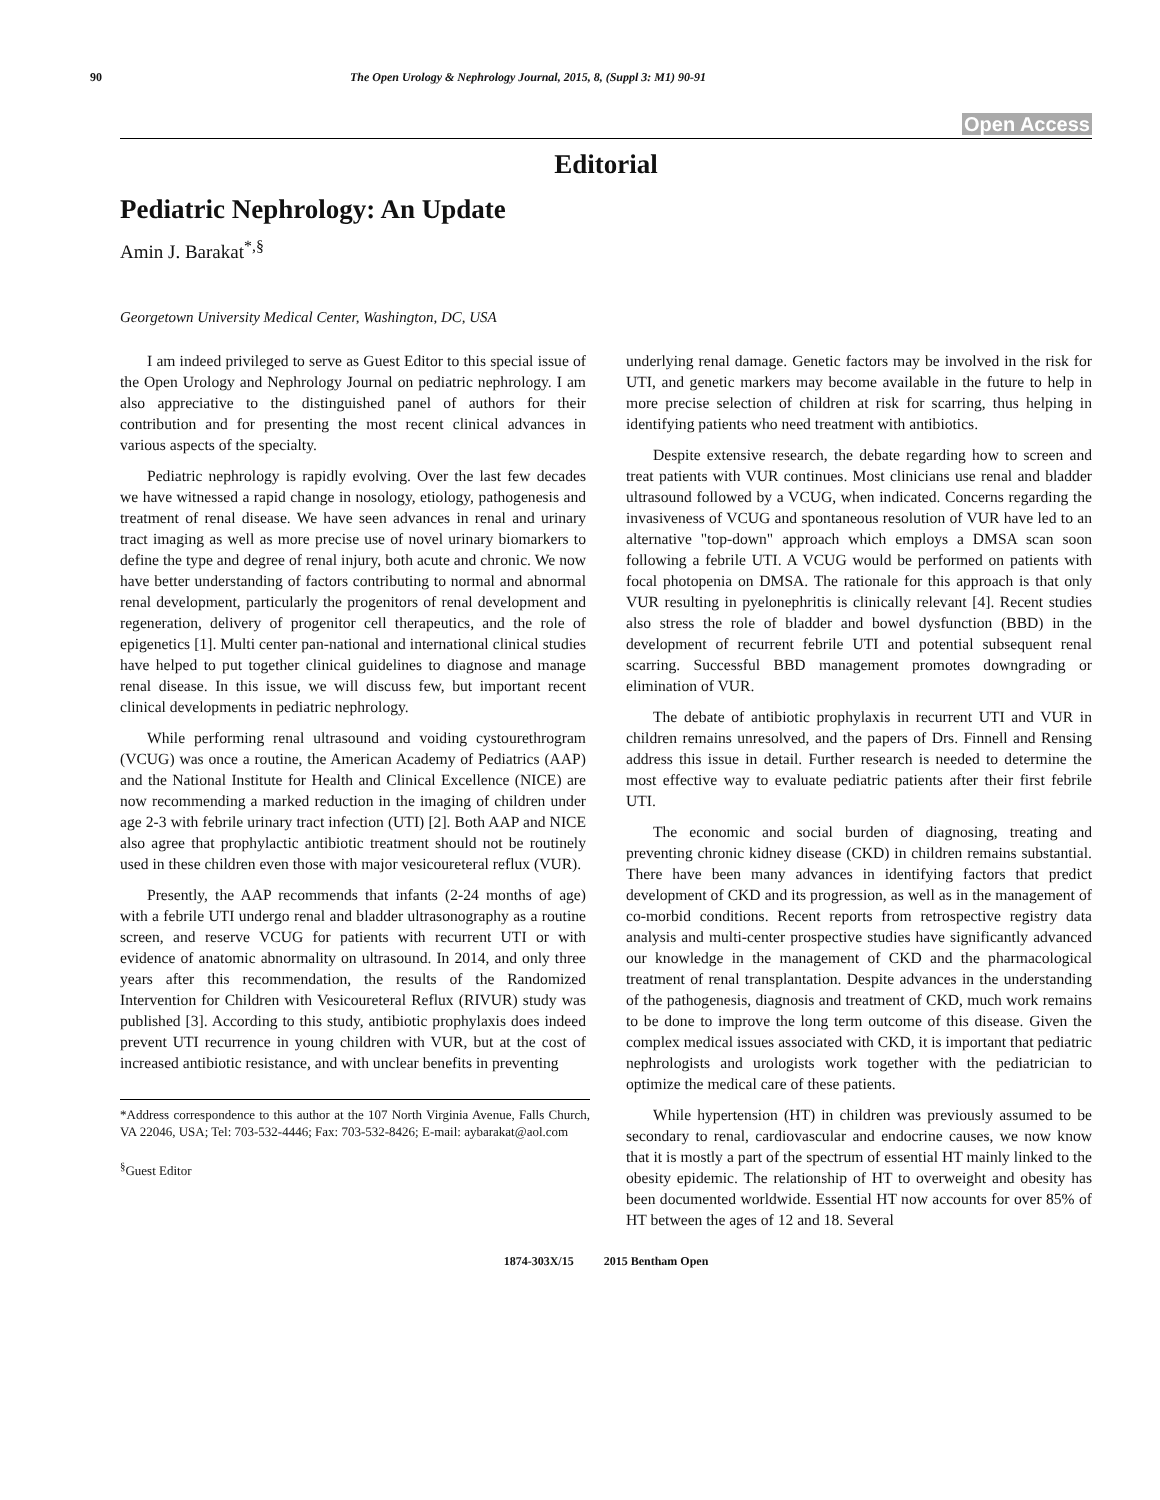90 The Open Urology & Nephrology Journal, 2015, 8, (Suppl 3: M1) 90-91
Open Access
Editorial
Pediatric Nephrology: An Update
Amin J. Barakat<sup>*,§</sup>
Georgetown University Medical Center, Washington, DC, USA
I am indeed privileged to serve as Guest Editor to this special issue of the Open Urology and Nephrology Journal on pediatric nephrology. I am also appreciative to the distinguished panel of authors for their contribution and for presenting the most recent clinical advances in various aspects of the specialty.
Pediatric nephrology is rapidly evolving. Over the last few decades we have witnessed a rapid change in nosology, etiology, pathogenesis and treatment of renal disease. We have seen advances in renal and urinary tract imaging as well as more precise use of novel urinary biomarkers to define the type and degree of renal injury, both acute and chronic. We now have better understanding of factors contributing to normal and abnormal renal development, particularly the progenitors of renal development and regeneration, delivery of progenitor cell therapeutics, and the role of epigenetics [1]. Multi center pan-national and international clinical studies have helped to put together clinical guidelines to diagnose and manage renal disease. In this issue, we will discuss few, but important recent clinical developments in pediatric nephrology.
While performing renal ultrasound and voiding cystourethrogram (VCUG) was once a routine, the American Academy of Pediatrics (AAP) and the National Institute for Health and Clinical Excellence (NICE) are now recommending a marked reduction in the imaging of children under age 2-3 with febrile urinary tract infection (UTI) [2]. Both AAP and NICE also agree that prophylactic antibiotic treatment should not be routinely used in these children even those with major vesicoureteral reflux (VUR).
Presently, the AAP recommends that infants (2-24 months of age) with a febrile UTI undergo renal and bladder ultrasonography as a routine screen, and reserve VCUG for patients with recurrent UTI or with evidence of anatomic abnormality on ultrasound. In 2014, and only three years after this recommendation, the results of the Randomized Intervention for Children with Vesicoureteral Reflux (RIVUR) study was published [3]. According to this study, antibiotic prophylaxis does indeed prevent UTI recurrence in young children with VUR, but at the cost of increased antibiotic resistance, and with unclear benefits in preventing
*Address correspondence to this author at the 107 North Virginia Avenue, Falls Church, VA 22046, USA; Tel: 703-532-4446; Fax: 703-532-8426; E-mail: aybarakat@aol.com
<sup>§</sup> Guest Editor
underlying renal damage. Genetic factors may be involved in the risk for UTI, and genetic markers may become available in the future to help in more precise selection of children at risk for scarring, thus helping in identifying patients who need treatment with antibiotics.
Despite extensive research, the debate regarding how to screen and treat patients with VUR continues. Most clinicians use renal and bladder ultrasound followed by a VCUG, when indicated. Concerns regarding the invasiveness of VCUG and spontaneous resolution of VUR have led to an alternative "top-down" approach which employs a DMSA scan soon following a febrile UTI. A VCUG would be performed on patients with focal photopenia on DMSA. The rationale for this approach is that only VUR resulting in pyelonephritis is clinically relevant [4]. Recent studies also stress the role of bladder and bowel dysfunction (BBD) in the development of recurrent febrile UTI and potential subsequent renal scarring. Successful BBD management promotes downgrading or elimination of VUR.
The debate of antibiotic prophylaxis in recurrent UTI and VUR in children remains unresolved, and the papers of Drs. Finnell and Rensing address this issue in detail. Further research is needed to determine the most effective way to evaluate pediatric patients after their first febrile UTI.
The economic and social burden of diagnosing, treating and preventing chronic kidney disease (CKD) in children remains substantial. There have been many advances in identifying factors that predict development of CKD and its progression, as well as in the management of co-morbid conditions. Recent reports from retrospective registry data analysis and multi-center prospective studies have significantly advanced our knowledge in the management of CKD and the pharmacological treatment of renal transplantation. Despite advances in the understanding of the pathogenesis, diagnosis and treatment of CKD, much work remains to be done to improve the long term outcome of this disease. Given the complex medical issues associated with CKD, it is important that pediatric nephrologists and urologists work together with the pediatrician to optimize the medical care of these patients.
While hypertension (HT) in children was previously assumed to be secondary to renal, cardiovascular and endocrine causes, we now know that it is mostly a part of the spectrum of essential HT mainly linked to the obesity epidemic. The relationship of HT to overweight and obesity has been documented worldwide. Essential HT now accounts for over 85% of HT between the ages of 12 and 18. Several
1874-303X/15 2015 Bentham Open